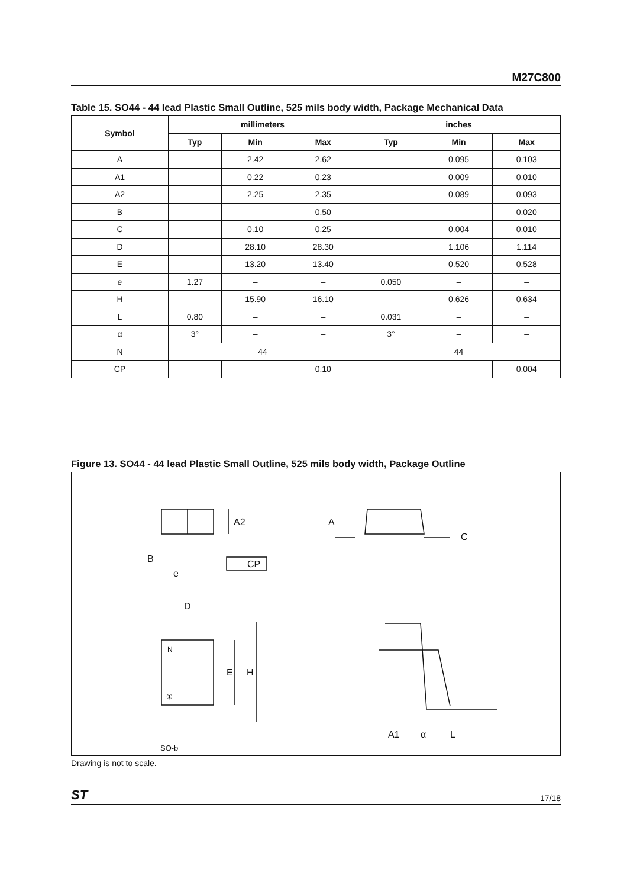M27C800
Table 15. SO44 - 44 lead Plastic Small Outline, 525 mils body width, Package Mechanical Data
| Symbol | millimeters | | | inches | | |
| --- | --- | --- | --- | --- | --- | --- |
| | Typ | Min | Max | Typ | Min | Max |
| A | | 2.42 | 2.62 | | 0.095 | 0.103 |
| A1 | | 0.22 | 0.23 | | 0.009 | 0.010 |
| A2 | | 2.25 | 2.35 | | 0.089 | 0.093 |
| B | | | 0.50 | | | 0.020 |
| C | | 0.10 | 0.25 | | 0.004 | 0.010 |
| D | | 28.10 | 28.30 | | 1.106 | 1.114 |
| E | | 13.20 | 13.40 | | 0.520 | 0.528 |
| e | 1.27 | – | – | 0.050 | – | – |
| H | | 15.90 | 16.10 | | 0.626 | 0.634 |
| L | 0.80 | – | – | 0.031 | – | – |
| α | 3° | – | – | 3° | – | – |
| N | 44 | | | 44 | | |
| CP | | | 0.10 | | | 0.004 |
Figure 13. SO44 - 44 lead Plastic Small Outline, 525 mils body width, Package Outline
A2
B
e
CP
A
C
D
N
①
E
H
A1
α
L
SO-b
Drawing is not to scale.
ST 17/18